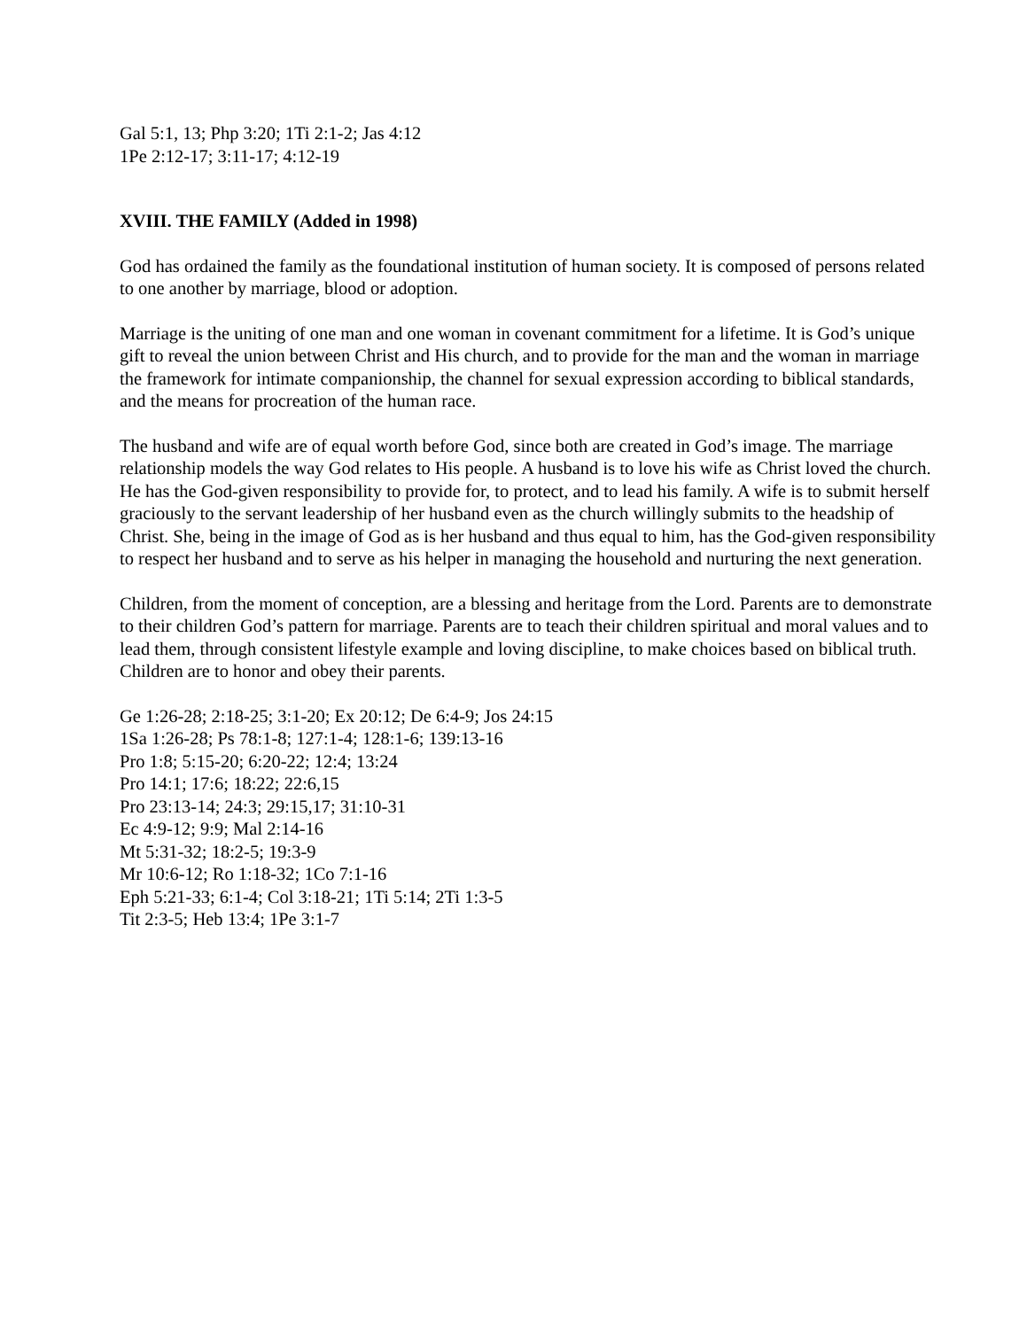Gal 5:1, 13; Php 3:20; 1Ti 2:1-2; Jas 4:12
1Pe 2:12-17; 3:11-17; 4:12-19
XVIII. THE FAMILY (Added in 1998)
God has ordained the family as the foundational institution of human society. It is composed of persons related to one another by marriage, blood or adoption.
Marriage is the uniting of one man and one woman in covenant commitment for a lifetime. It is God’s unique gift to reveal the union between Christ and His church, and to provide for the man and the woman in marriage the framework for intimate companionship, the channel for sexual expression according to biblical standards, and the means for procreation of the human race.
The husband and wife are of equal worth before God, since both are created in God’s image. The marriage relationship models the way God relates to His people. A husband is to love his wife as Christ loved the church. He has the God-given responsibility to provide for, to protect, and to lead his family. A wife is to submit herself graciously to the servant leadership of her husband even as the church willingly submits to the headship of Christ. She, being in the image of God as is her husband and thus equal to him, has the God-given responsibility to respect her husband and to serve as his helper in managing the household and nurturing the next generation.
Children, from the moment of conception, are a blessing and heritage from the Lord. Parents are to demonstrate to their children God’s pattern for marriage. Parents are to teach their children spiritual and moral values and to lead them, through consistent lifestyle example and loving discipline, to make choices based on biblical truth. Children are to honor and obey their parents.
Ge 1:26-28; 2:18-25; 3:1-20; Ex 20:12; De 6:4-9; Jos 24:15
1Sa 1:26-28; Ps 78:1-8; 127:1-4; 128:1-6; 139:13-16
Pro 1:8; 5:15-20; 6:20-22; 12:4; 13:24
Pro 14:1; 17:6; 18:22; 22:6,15
Pro 23:13-14; 24:3; 29:15,17; 31:10-31
Ec 4:9-12; 9:9; Mal 2:14-16
Mt 5:31-32; 18:2-5; 19:3-9
Mr 10:6-12; Ro 1:18-32; 1Co 7:1-16
Eph 5:21-33; 6:1-4; Col 3:18-21; 1Ti 5:14; 2Ti 1:3-5
Tit 2:3-5; Heb 13:4; 1Pe 3:1-7